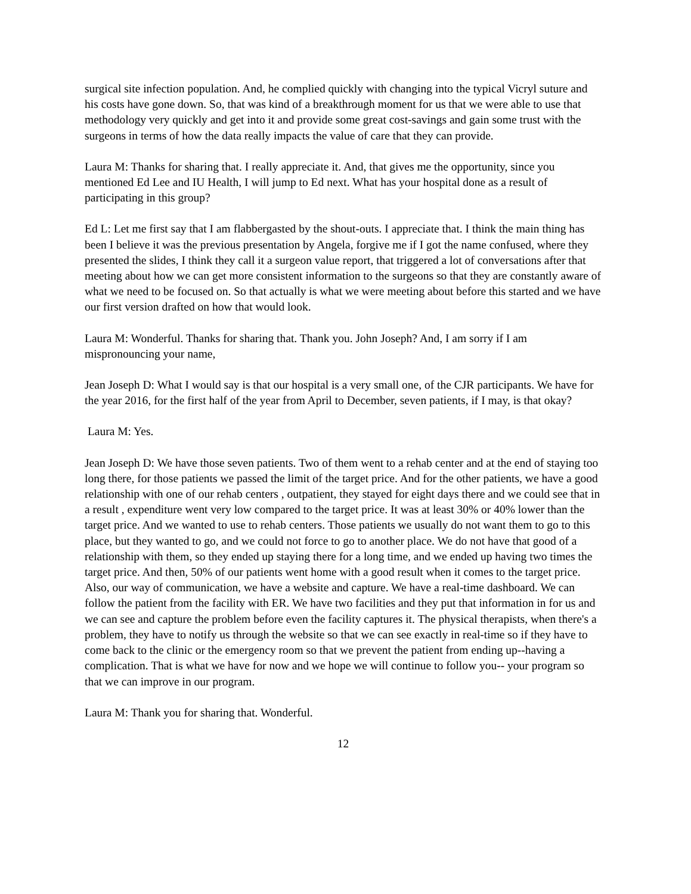surgical site infection population. And, he complied quickly with changing into the typical Vicryl suture and his costs have gone down. So, that was kind of a breakthrough moment for us that we were able to use that methodology very quickly and get into it and provide some great cost-savings and gain some trust with the surgeons in terms of how the data really impacts the value of care that they can provide.
Laura M: Thanks for sharing that. I really appreciate it. And, that gives me the opportunity, since you mentioned Ed Lee and IU Health, I will jump to Ed next. What has your hospital done as a result of participating in this group?
Ed L: Let me first say that I am flabbergasted by the shout-outs. I appreciate that. I think the main thing has been I believe it was the previous presentation by Angela, forgive me if I got the name confused, where they presented the slides, I think they call it a surgeon value report, that triggered a lot of conversations after that meeting about how we can get more consistent information to the surgeons so that they are constantly aware of what we need to be focused on. So that actually is what we were meeting about before this started and we have our first version drafted on how that would look.
Laura M: Wonderful. Thanks for sharing that. Thank you. John Joseph? And, I am sorry if I am mispronouncing your name,
Jean Joseph D: What I would say is that our hospital is a very small one, of the CJR participants. We have for the year 2016, for the first half of the year from April to December, seven patients, if I may, is that okay?
Laura M: Yes.
Jean Joseph D: We have those seven patients. Two of them went to a rehab center and at the end of staying too long there, for those patients we passed the limit of the target price. And for the other patients, we have a good relationship with one of our rehab centers , outpatient, they stayed for eight days there and we could see that in a result , expenditure went very low compared to the target price. It was at least 30% or 40% lower than the target price. And we wanted to use to rehab centers. Those patients we usually do not want them to go to this place, but they wanted to go, and we could not force to go to another place. We do not have that good of a relationship with them, so they ended up staying there for a long time, and we ended up having two times the target price. And then, 50% of our patients went home with a good result when it comes to the target price. Also, our way of communication, we have a website and capture. We have a real-time dashboard. We can follow the patient from the facility with ER. We have two facilities and they put that information in for us and we can see and capture the problem before even the facility captures it. The physical therapists, when there's a problem, they have to notify us through the website so that we can see exactly in real-time so if they have to come back to the clinic or the emergency room so that we prevent the patient from ending up--having a complication. That is what we have for now and we hope we will continue to follow you-- your program so that we can improve in our program.
Laura M: Thank you for sharing that. Wonderful.
12